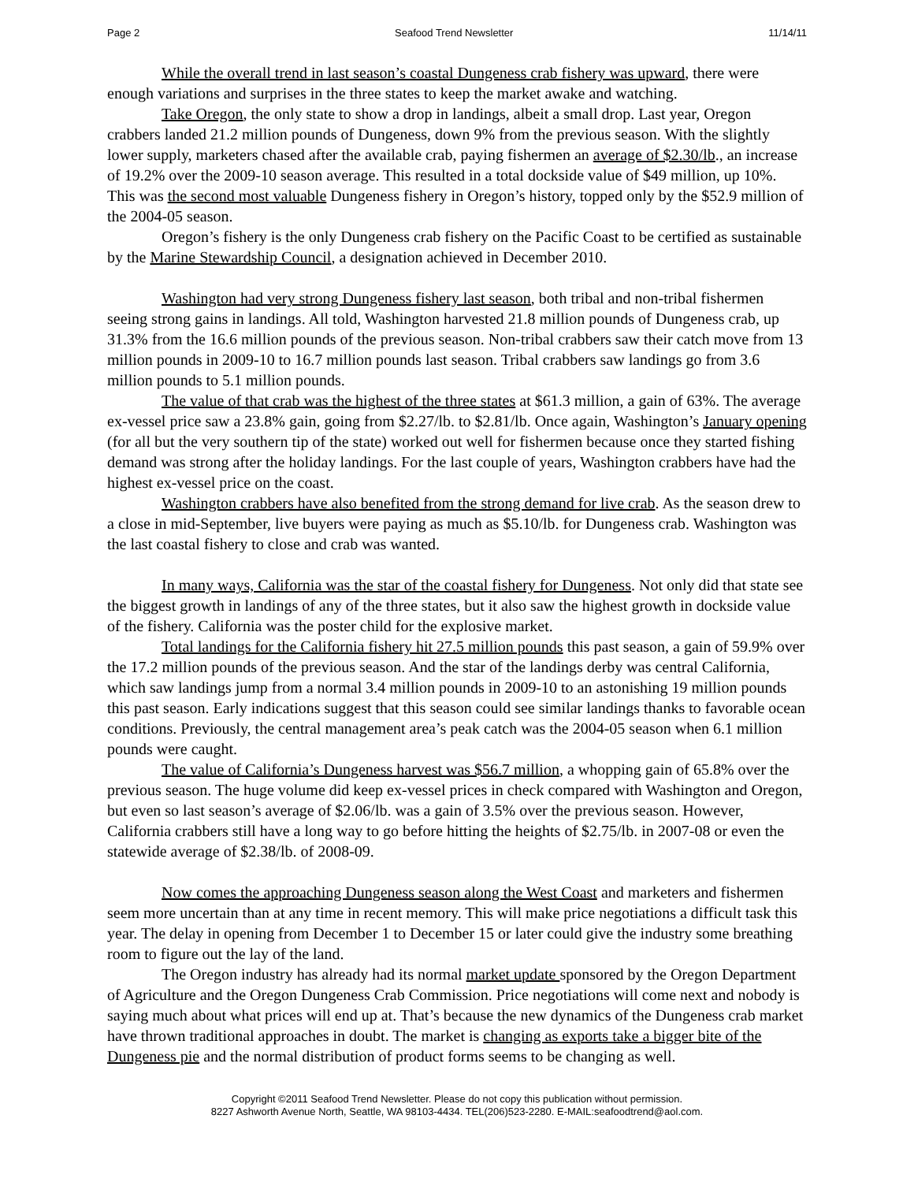Page 2 Seafood Trend Newsletter 11/14/11
While the overall trend in last season’s coastal Dungeness crab fishery was upward, there were enough variations and surprises in the three states to keep the market awake and watching.
Take Oregon, the only state to show a drop in landings, albeit a small drop. Last year, Oregon crabbers landed 21.2 million pounds of Dungeness, down 9% from the previous season. With the slightly lower supply, marketers chased after the available crab, paying fishermen an average of $2.30/lb., an increase of 19.2% over the 2009-10 season average. This resulted in a total dockside value of $49 million, up 10%. This was the second most valuable Dungeness fishery in Oregon’s history, topped only by the $52.9 million of the 2004-05 season.
Oregon’s fishery is the only Dungeness crab fishery on the Pacific Coast to be certified as sustainable by the Marine Stewardship Council, a designation achieved in December 2010.
Washington had very strong Dungeness fishery last season, both tribal and non-tribal fishermen seeing strong gains in landings. All told, Washington harvested 21.8 million pounds of Dungeness crab, up 31.3% from the 16.6 million pounds of the previous season. Non-tribal crabbers saw their catch move from 13 million pounds in 2009-10 to 16.7 million pounds last season. Tribal crabbers saw landings go from 3.6 million pounds to 5.1 million pounds.
The value of that crab was the highest of the three states at $61.3 million, a gain of 63%. The average ex-vessel price saw a 23.8% gain, going from $2.27/lb. to $2.81/lb. Once again, Washington’s January opening (for all but the very southern tip of the state) worked out well for fishermen because once they started fishing demand was strong after the holiday landings. For the last couple of years, Washington crabbers have had the highest ex-vessel price on the coast.
Washington crabbers have also benefited from the strong demand for live crab. As the season drew to a close in mid-September, live buyers were paying as much as $5.10/lb. for Dungeness crab. Washington was the last coastal fishery to close and crab was wanted.
In many ways, California was the star of the coastal fishery for Dungeness. Not only did that state see the biggest growth in landings of any of the three states, but it also saw the highest growth in dockside value of the fishery. California was the poster child for the explosive market.
Total landings for the California fishery hit 27.5 million pounds this past season, a gain of 59.9% over the 17.2 million pounds of the previous season. And the star of the landings derby was central California, which saw landings jump from a normal 3.4 million pounds in 2009-10 to an astonishing 19 million pounds this past season. Early indications suggest that this season could see similar landings thanks to favorable ocean conditions. Previously, the central management area’s peak catch was the 2004-05 season when 6.1 million pounds were caught.
The value of California’s Dungeness harvest was $56.7 million, a whopping gain of 65.8% over the previous season. The huge volume did keep ex-vessel prices in check compared with Washington and Oregon, but even so last season’s average of $2.06/lb. was a gain of 3.5% over the previous season. However, California crabbers still have a long way to go before hitting the heights of $2.75/lb. in 2007-08 or even the statewide average of $2.38/lb. of 2008-09.
Now comes the approaching Dungeness season along the West Coast and marketers and fishermen seem more uncertain than at any time in recent memory. This will make price negotiations a difficult task this year. The delay in opening from December 1 to December 15 or later could give the industry some breathing room to figure out the lay of the land.
The Oregon industry has already had its normal market update sponsored by the Oregon Department of Agriculture and the Oregon Dungeness Crab Commission. Price negotiations will come next and nobody is saying much about what prices will end up at. That’s because the new dynamics of the Dungeness crab market have thrown traditional approaches in doubt. The market is changing as exports take a bigger bite of the Dungeness pie and the normal distribution of product forms seems to be changing as well.
Copyright ©2011 Seafood Trend Newsletter. Please do not copy this publication without permission.
8227 Ashworth Avenue North, Seattle, WA 98103-4434. TEL(206)523-2280. E-MAIL:seafoodtrend@aol.com.